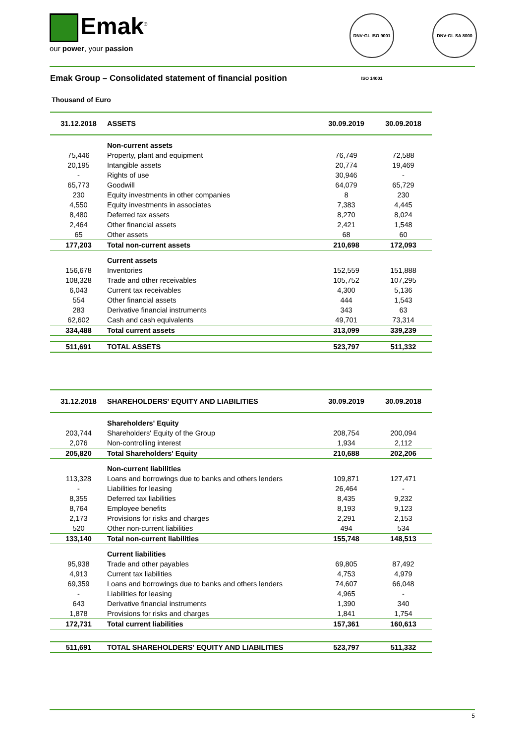Emak<sup>®</sup>
our power, your passion
DNV·GL ISO 9001 ISO 14001
DNV·GL SA 8000
Emak Group – Consolidated statement of financial position
Thousand of Euro
| 31.12.2018 | ASSETS | 30.09.2019 | 30.09.2018 |
| --- | --- | --- | --- |
| | Non-current assets | | |
| 75,446 | Property, plant and equipment | 76,749 | 72,588 |
| 20,195 | Intangible assets | 20,774 | 19,469 |
| - | Rights of use | 30,946 | - |
| 65,773 | Goodwill | 64,079 | 65,729 |
| 230 | Equity investments in other companies | 8 | 230 |
| 4,550 | Equity investments in associates | 7,383 | 4,445 |
| 8,480 | Deferred tax assets | 8,270 | 8,024 |
| 2,464 | Other financial assets | 2,421 | 1,548 |
| 65 | Other assets | 68 | 60 |
| 177,203 | Total non-current assets | 210,698 | 172,093 |
| | Current assets | | |
| 156,678 | Inventories | 152,559 | 151,888 |
| 108,328 | Trade and other receivables | 105,752 | 107,295 |
| 6,043 | Current tax receivables | 4,300 | 5,136 |
| 554 | Other financial assets | 444 | 1,543 |
| 283 | Derivative financial instruments | 343 | 63 |
| 62,602 | Cash and cash equivalents | 49,701 | 73,314 |
| 334,488 | Total current assets | 313,099 | 339,239 |
| 511,691 | TOTAL ASSETS | 523,797 | 511,332 |
| 31.12.2018 | SHAREHOLDERS' EQUITY AND LIABILITIES | 30.09.2019 | 30.09.2018 |
| --- | --- | --- | --- |
| | Shareholders' Equity | | |
| 203,744 | Shareholders' Equity of the Group | 208,754 | 200,094 |
| 2,076 | Non-controlling interest | 1,934 | 2,112 |
| 205,820 | Total Shareholders' Equity | 210,688 | 202,206 |
| | Non-current liabilities | | |
| 113,328 | Loans and borrowings due to banks and others lenders | 109,871 | 127,471 |
| - | Liabilities for leasing | 26,464 | - |
| 8,355 | Deferred tax liabilities | 8,435 | 9,232 |
| 8,764 | Employee benefits | 8,193 | 9,123 |
| 2,173 | Provisions for risks and charges | 2,291 | 2,153 |
| 520 | Other non-current liabilities | 494 | 534 |
| 133,140 | Total non-current liabilities | 155,748 | 148,513 |
| | Current liabilities | | |
| 95,938 | Trade and other payables | 69,805 | 87,492 |
| 4,913 | Current tax liabilities | 4,753 | 4,979 |
| 69,359 | Loans and borrowings due to banks and others lenders | 74,607 | 66,048 |
| - | Liabilities for leasing | 4,965 | - |
| 643 | Derivative financial instruments | 1,390 | 340 |
| 1,878 | Provisions for risks and charges | 1,841 | 1,754 |
| 172,731 | Total current liabilities | 157,361 | 160,613 |
| 511,691 | TOTAL SHAREHOLDERS' EQUITY AND LIABILITIES | 523,797 | 511,332 |
5